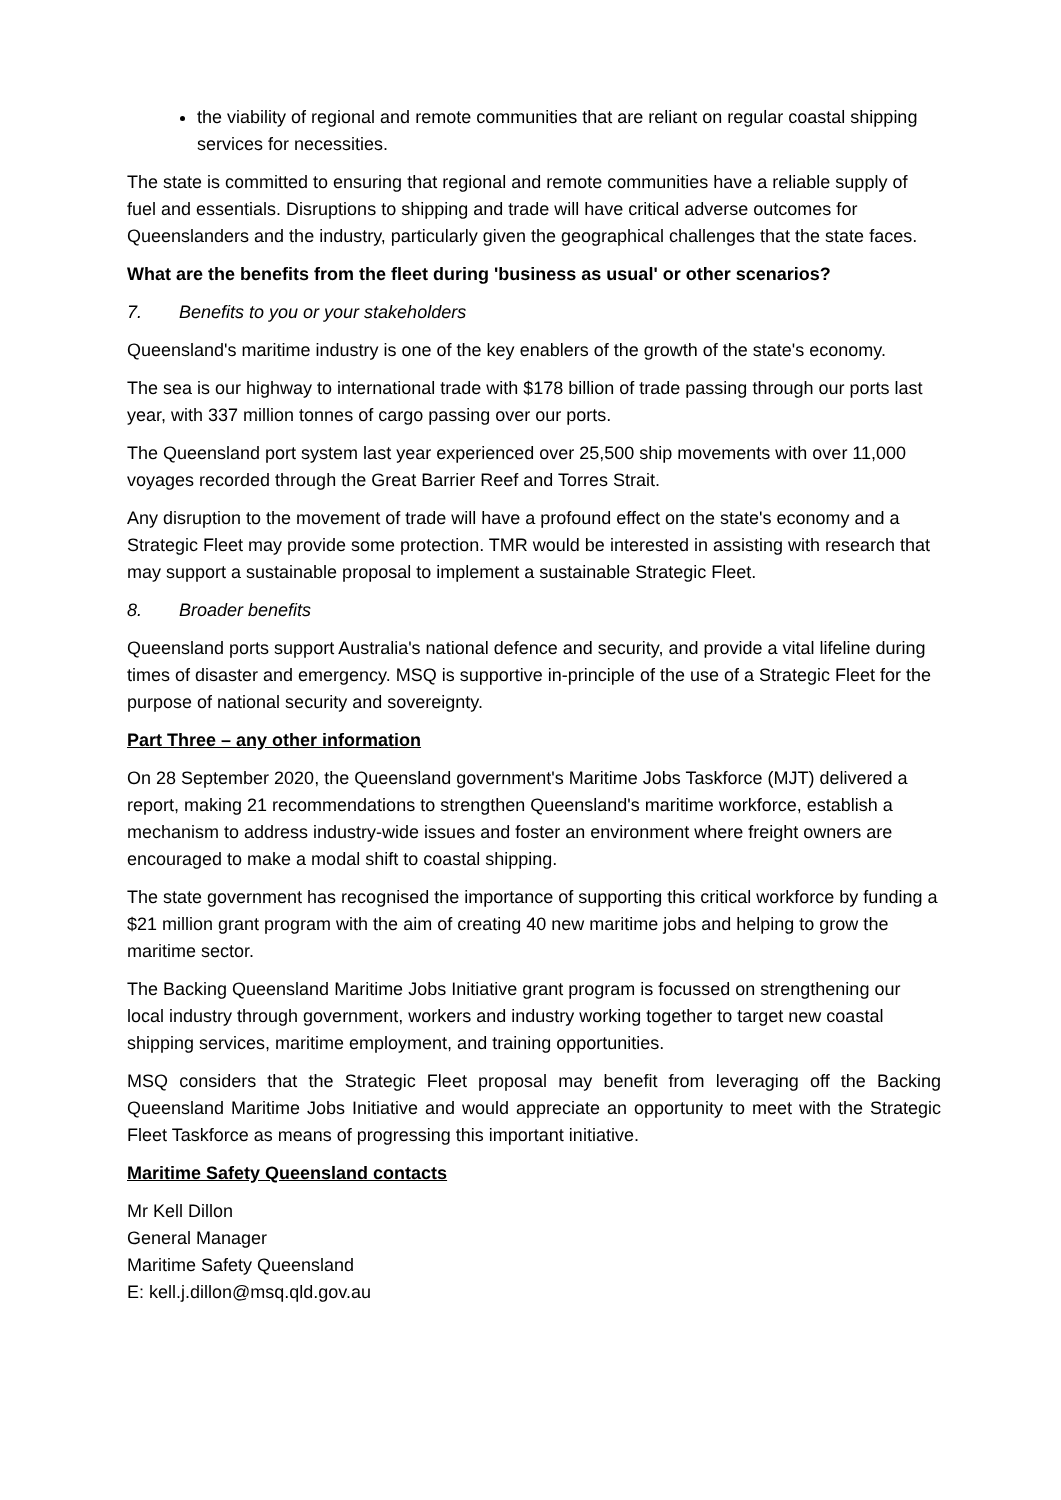the viability of regional and remote communities that are reliant on regular coastal shipping services for necessities.
The state is committed to ensuring that regional and remote communities have a reliable supply of fuel and essentials. Disruptions to shipping and trade will have critical adverse outcomes for Queenslanders and the industry, particularly given the geographical challenges that the state faces.
What are the benefits from the fleet during 'business as usual' or other scenarios?
7. Benefits to you or your stakeholders
Queensland's maritime industry is one of the key enablers of the growth of the state's economy.
The sea is our highway to international trade with $178 billion of trade passing through our ports last year, with 337 million tonnes of cargo passing over our ports.
The Queensland port system last year experienced over 25,500 ship movements with over 11,000 voyages recorded through the Great Barrier Reef and Torres Strait.
Any disruption to the movement of trade will have a profound effect on the state's economy and a Strategic Fleet may provide some protection. TMR would be interested in assisting with research that may support a sustainable proposal to implement a sustainable Strategic Fleet.
8. Broader benefits
Queensland ports support Australia's national defence and security, and provide a vital lifeline during times of disaster and emergency. MSQ is supportive in-principle of the use of a Strategic Fleet for the purpose of national security and sovereignty.
Part Three – any other information
On 28 September 2020, the Queensland government's Maritime Jobs Taskforce (MJT) delivered a report, making 21 recommendations to strengthen Queensland's maritime workforce, establish a mechanism to address industry-wide issues and foster an environment where freight owners are encouraged to make a modal shift to coastal shipping.
The state government has recognised the importance of supporting this critical workforce by funding a $21 million grant program with the aim of creating 40 new maritime jobs and helping to grow the maritime sector.
The Backing Queensland Maritime Jobs Initiative grant program is focussed on strengthening our local industry through government, workers and industry working together to target new coastal shipping services, maritime employment, and training opportunities.
MSQ considers that the Strategic Fleet proposal may benefit from leveraging off the Backing Queensland Maritime Jobs Initiative and would appreciate an opportunity to meet with the Strategic Fleet Taskforce as means of progressing this important initiative.
Maritime Safety Queensland contacts
Mr Kell Dillon
General Manager
Maritime Safety Queensland
E: kell.j.dillon@msq.qld.gov.au